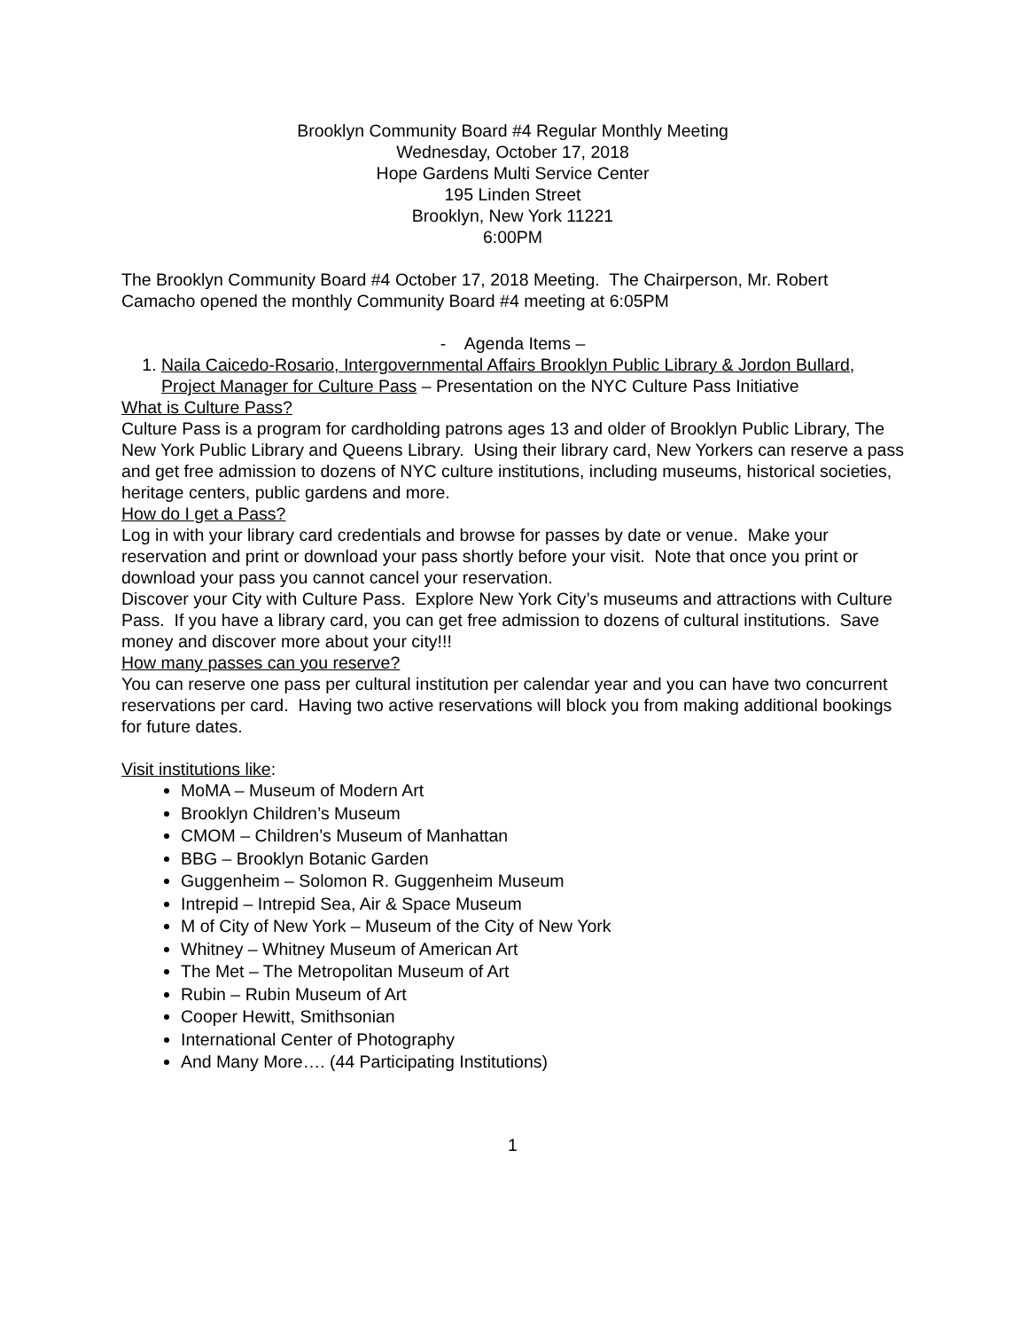Brooklyn Community Board #4 Regular Monthly Meeting
Wednesday, October 17, 2018
Hope Gardens Multi Service Center
195 Linden Street
Brooklyn, New York 11221
6:00PM
The Brooklyn Community Board #4 October 17, 2018 Meeting. The Chairperson, Mr. Robert Camacho opened the monthly Community Board #4 meeting at 6:05PM
- Agenda Items –
1. Naila Caicedo-Rosario, Intergovernmental Affairs Brooklyn Public Library & Jordon Bullard, Project Manager for Culture Pass – Presentation on the NYC Culture Pass Initiative
What is Culture Pass?
Culture Pass is a program for cardholding patrons ages 13 and older of Brooklyn Public Library, The New York Public Library and Queens Library. Using their library card, New Yorkers can reserve a pass and get free admission to dozens of NYC culture institutions, including museums, historical societies, heritage centers, public gardens and more.
How do I get a Pass?
Log in with your library card credentials and browse for passes by date or venue. Make your reservation and print or download your pass shortly before your visit. Note that once you print or download your pass you cannot cancel your reservation.
Discover your City with Culture Pass. Explore New York City’s museums and attractions with Culture Pass. If you have a library card, you can get free admission to dozens of cultural institutions. Save money and discover more about your city!!!
How many passes can you reserve?
You can reserve one pass per cultural institution per calendar year and you can have two concurrent reservations per card. Having two active reservations will block you from making additional bookings for future dates.
Visit institutions like:
MoMA – Museum of Modern Art
Brooklyn Children’s Museum
CMOM – Children’s Museum of Manhattan
BBG – Brooklyn Botanic Garden
Guggenheim – Solomon R. Guggenheim Museum
Intrepid – Intrepid Sea, Air & Space Museum
M of City of New York – Museum of the City of New York
Whitney – Whitney Museum of American Art
The Met – The Metropolitan Museum of Art
Rubin – Rubin Museum of Art
Cooper Hewitt, Smithsonian
International Center of Photography
And Many More…. (44 Participating Institutions)
1